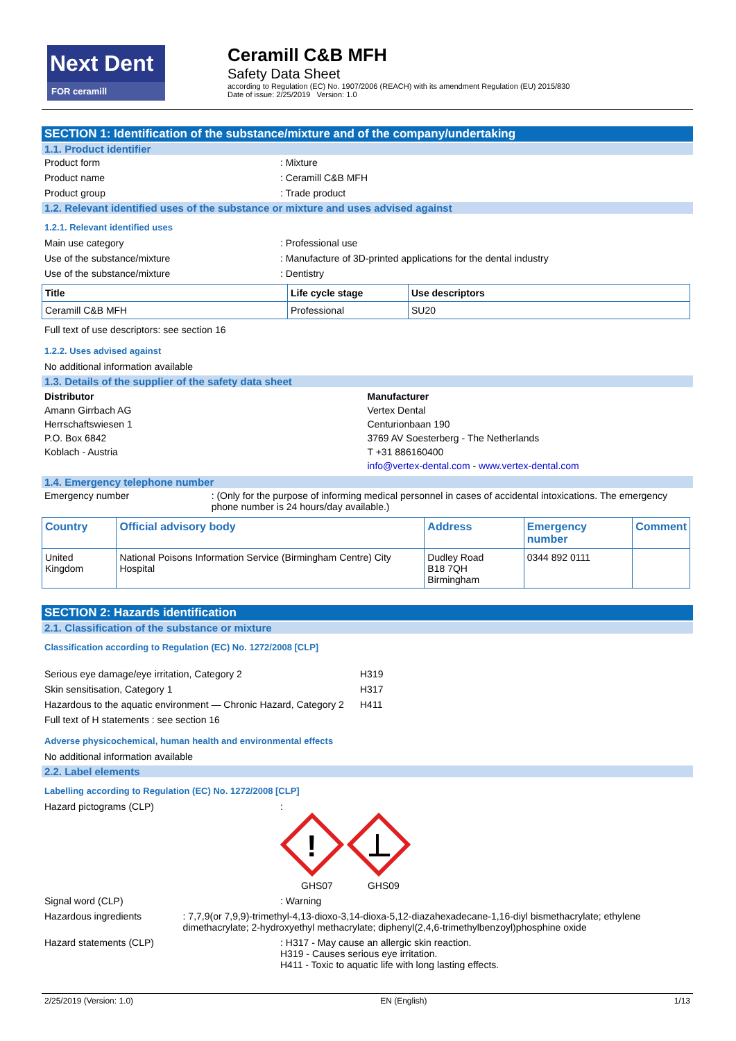Next Dent
FOR ceramill
Ceramill C&B MFH
Safety Data Sheet
according to Regulation (EC) No. 1907/2006 (REACH) with its amendment Regulation (EU) 2015/830
Date of issue: 2/25/2019 Version: 1.0
SECTION 1: Identification of the substance/mixture and of the company/undertaking
1.1. Product identifier
Product form : Mixture
Product name : Ceramill C&B MFH
Product group : Trade product
1.2. Relevant identified uses of the substance or mixture and uses advised against
1.2.1. Relevant identified uses
Main use category : Professional use
Use of the substance/mixture : Manufacture of 3D-printed applications for the dental industry
Use of the substance/mixture : Dentistry
| Title | Life cycle stage | Use descriptors |
| --- | --- | --- |
| Ceramill C&B MFH | Professional | SU20 |
Full text of use descriptors: see section 16
1.2.2. Uses advised against
No additional information available
1.3. Details of the supplier of the safety data sheet
Distributor
Amann Girrbach AG
Herrschaftswiesen 1
P.O. Box 6842
Koblach - Austria
Manufacturer
Vertex Dental
Centurionbaan 190
3769 AV Soesterberg - The Netherlands
T +31 886160400
info@vertex-dental.com - www.vertex-dental.com
1.4. Emergency telephone number
Emergency number : (Only for the purpose of informing medical personnel in cases of accidental intoxications. The emergency phone number is 24 hours/day available.)
| Country | Official advisory body | Address | Emergency number | Comment |
| --- | --- | --- | --- | --- |
| United Kingdom | National Poisons Information Service (Birmingham Centre) City Hospital | Dudley Road B18 7QH Birmingham | 0344 892 0111 | |
SECTION 2: Hazards identification
2.1. Classification of the substance or mixture
Classification according to Regulation (EC) No. 1272/2008 [CLP]
Serious eye damage/eye irritation, Category 2 H319
Skin sensitisation, Category 1 H317
Hazardous to the aquatic environment — Chronic Hazard, Category 2
H411
Full text of H statements : see section 16
Adverse physicochemical, human health and environmental effects
No additional information available
2.2. Label elements
Labelling according to Regulation (EC) No. 1272/2008 [CLP]
Hazard pictograms (CLP) :
!
GHS07 GHS09
Signal word (CLP) : Warning
Hazardous ingredients : 7,7,9(or 7,9,9)-trimethyl-4,13-dioxo-3,14-dioxa-5,12-diazahexadecane-1,16-diyl bismethacrylate; ethylene dimethacrylate; 2-hydroxyethyl methacrylate; diphenyl(2,4,6-trimethylbenzoyl)phosphine oxide
Hazard statements (CLP) : H317 - May cause an allergic skin reaction.
H319 - Causes serious eye irritation.
H411 - Toxic to aquatic life with long lasting effects.
2/25/2019 (Version: 1.0) EN (English) 1/13